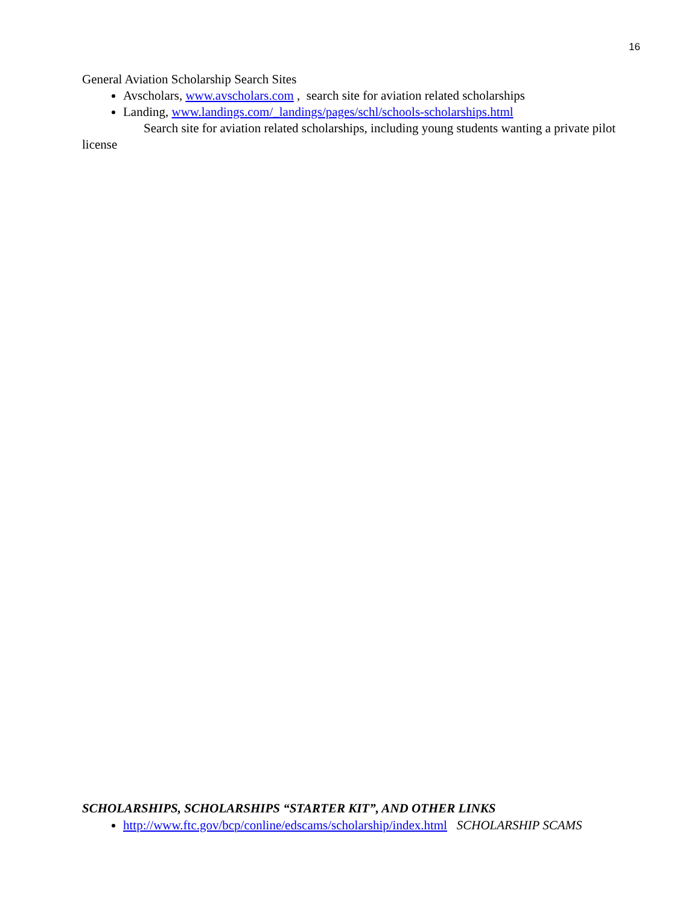16
General Aviation Scholarship Search Sites
Avscholars, www.avscholars.com , search site for aviation related scholarships
Landing, www.landings.com/_landings/pages/schl/schools-scholarships.html
Search site for aviation related scholarships, including young students wanting a private pilot license
SCHOLARSHIPS, SCHOLARSHIPS “STARTER KIT”, AND OTHER LINKS
http://www.ftc.gov/bcp/conline/edscams/scholarship/index.html SCHOLARSHIP SCAMS